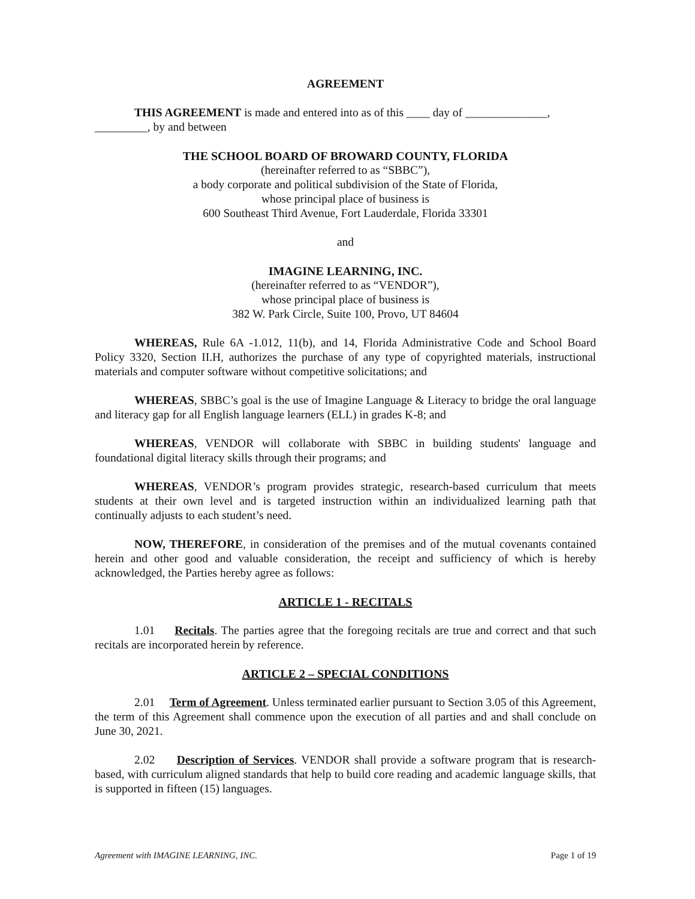AGREEMENT
THIS AGREEMENT is made and entered into as of this ____ day of ______________, _________, by and between
THE SCHOOL BOARD OF BROWARD COUNTY, FLORIDA
(hereinafter referred to as “SBBC”),
a body corporate and political subdivision of the State of Florida,
whose principal place of business is
600 Southeast Third Avenue, Fort Lauderdale, Florida 33301
and
IMAGINE LEARNING, INC.
(hereinafter referred to as “VENDOR”),
whose principal place of business is
382 W. Park Circle, Suite 100, Provo, UT 84604
WHEREAS, Rule 6A -1.012, 11(b), and 14, Florida Administrative Code and School Board Policy 3320, Section II.H, authorizes the purchase of any type of copyrighted materials, instructional materials and computer software without competitive solicitations; and
WHEREAS, SBBC’s goal is the use of Imagine Language & Literacy to bridge the oral language and literacy gap for all English language learners (ELL) in grades K-8; and
WHEREAS, VENDOR will collaborate with SBBC in building students' language and foundational digital literacy skills through their programs; and
WHEREAS, VENDOR’s program provides strategic, research-based curriculum that meets students at their own level and is targeted instruction within an individualized learning path that continually adjusts to each student’s need.
NOW, THEREFORE, in consideration of the premises and of the mutual covenants contained herein and other good and valuable consideration, the receipt and sufficiency of which is hereby acknowledged, the Parties hereby agree as follows:
ARTICLE 1 - RECITALS
1.01 Recitals. The parties agree that the foregoing recitals are true and correct and that such recitals are incorporated herein by reference.
ARTICLE 2 – SPECIAL CONDITIONS
2.01 Term of Agreement. Unless terminated earlier pursuant to Section 3.05 of this Agreement, the term of this Agreement shall commence upon the execution of all parties and and shall conclude on June 30, 2021.
2.02 Description of Services. VENDOR shall provide a software program that is research-based, with curriculum aligned standards that help to build core reading and academic language skills, that is supported in fifteen (15) languages.
Agreement with IMAGINE LEARNING, INC. Page 1 of 19